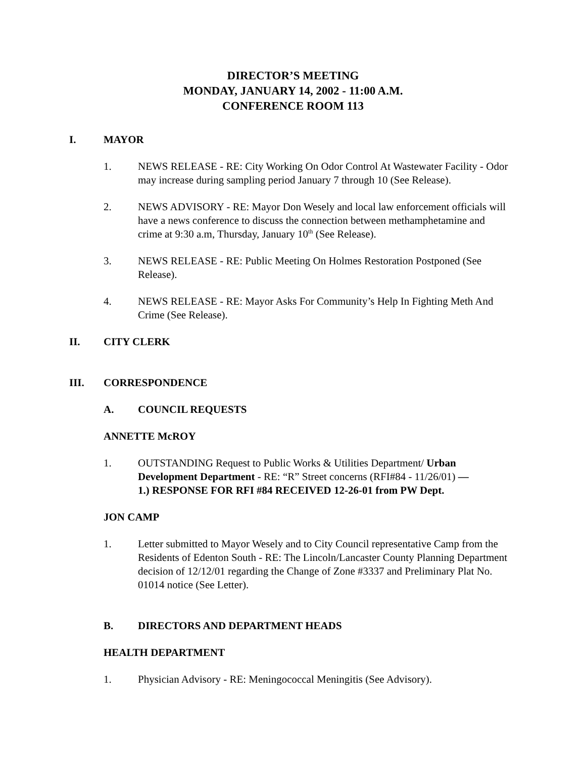DIRECTOR’S MEETING
MONDAY, JANUARY 14, 2002 - 11:00 A.M.
CONFERENCE ROOM 113
I. MAYOR
1. NEWS RELEASE - RE: City Working On Odor Control At Wastewater Facility - Odor may increase during sampling period January 7 through 10 (See Release).
2. NEWS ADVISORY - RE: Mayor Don Wesely and local law enforcement officials will have a news conference to discuss the connection between methamphetamine and crime at 9:30 a.m, Thursday, January 10<sup>th</sup> (See Release).
3. NEWS RELEASE - RE: Public Meeting On Holmes Restoration Postponed (See Release).
4. NEWS RELEASE - RE: Mayor Asks For Community’s Help In Fighting Meth And Crime (See Release).
II. CITY CLERK
III. CORRESPONDENCE
A. COUNCIL REQUESTS
ANNETTE McROY
1. OUTSTANDING Request to Public Works & Utilities Department/ Urban Development Department - RE: “R” Street concerns (RFI#84 - 11/26/01) —
1.) RESPONSE FOR RFI #84 RECEIVED 12-26-01 from PW Dept.
JON CAMP
1. Letter submitted to Mayor Wesely and to City Council representative Camp from the Residents of Edenton South - RE: The Lincoln/Lancaster County Planning Department decision of 12/12/01 regarding the Change of Zone #3337 and Preliminary Plat No. 01014 notice (See Letter).
B. DIRECTORS AND DEPARTMENT HEADS
HEALTH DEPARTMENT
1. Physician Advisory - RE: Meningococcal Meningitis (See Advisory).